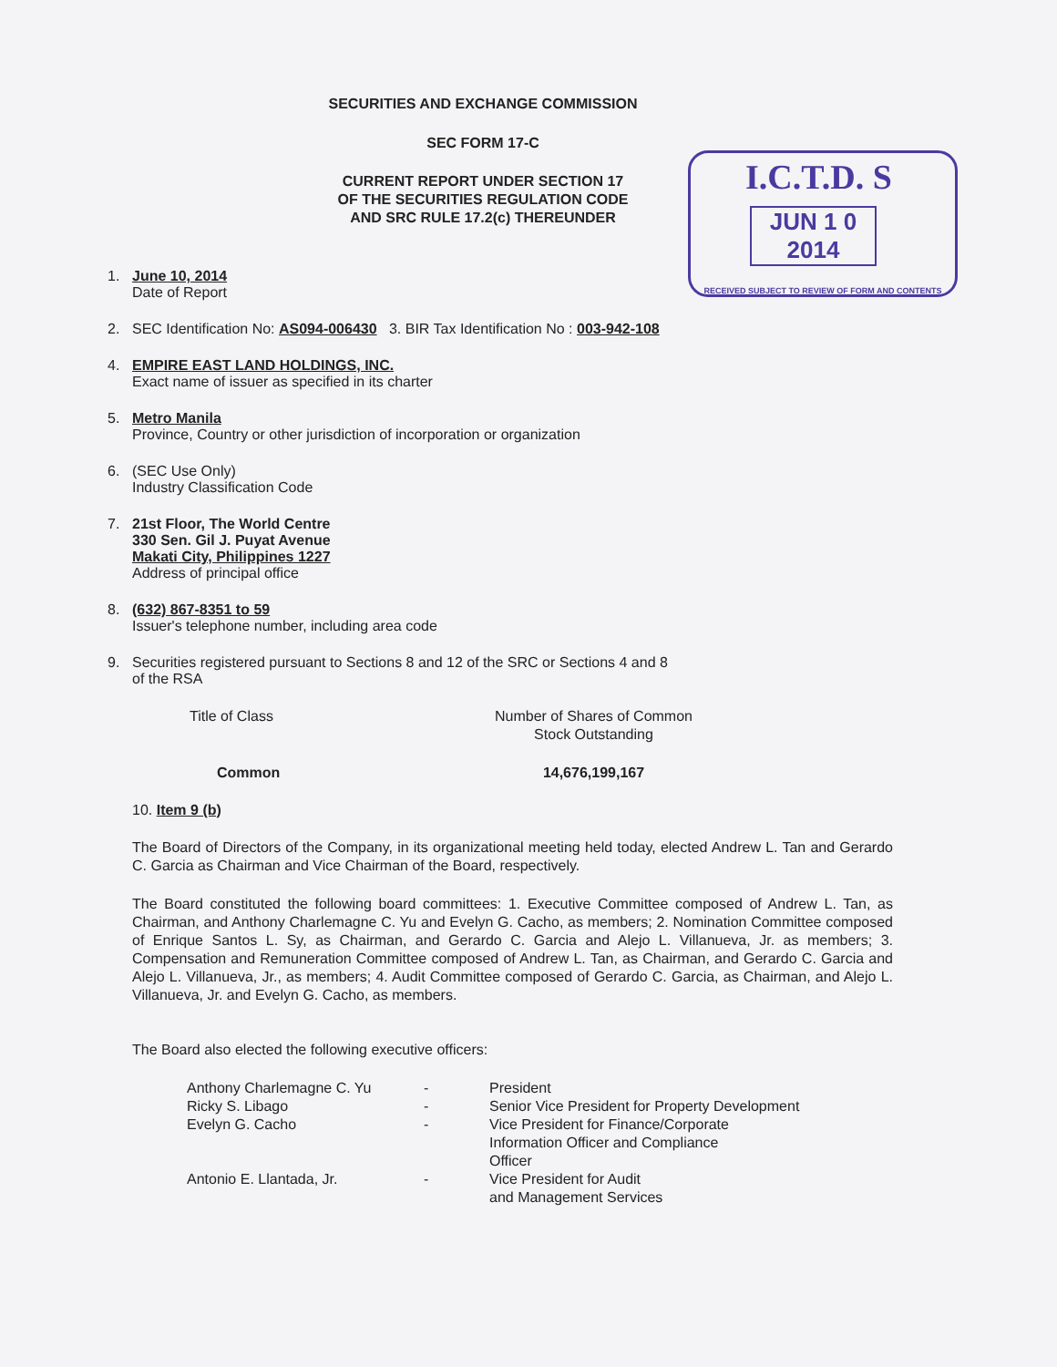SECURITIES AND EXCHANGE COMMISSION
SEC FORM 17-C
CURRENT REPORT UNDER SECTION 17
OF THE SECURITIES REGULATION CODE
AND SRC RULE 17.2(c) THEREUNDER
I.C.T.D. S
JUN 1 0 2014
RECEIVED SUBJECT TO REVIEW OF FORM AND CONTENTS
1. June 10, 2014
Date of Report
2. SEC Identification No: AS094-006430 3. BIR Tax Identification No : 003-942-108
4. EMPIRE EAST LAND HOLDINGS, INC.
Exact name of issuer as specified in its charter
5. Metro Manila
Province, Country or other jurisdiction of incorporation or organization
6. (SEC Use Only)
Industry Classification Code
7. 21st Floor, The World Centre
330 Sen. Gil J. Puyat Avenue
Makati City, Philippines 1227
Address of principal office
8. (632) 867-8351 to 59
Issuer's telephone number, including area code
9. Securities registered pursuant to Sections 8 and 12 of the SRC or Sections 4 and 8
of the RSA
| Title of Class | Number of Shares of Common Stock Outstanding |
| Common | 14,676,199,167 |
10. Item 9 (b)
The Board of Directors of the Company, in its organizational meeting held today, elected Andrew L. Tan and Gerardo C. Garcia as Chairman and Vice Chairman of the Board, respectively.
The Board constituted the following board committees: 1. Executive Committee composed of Andrew L. Tan, as Chairman, and Anthony Charlemagne C. Yu and Evelyn G. Cacho, as members; 2. Nomination Committee composed of Enrique Santos L. Sy, as Chairman, and Gerardo C. Garcia and Alejo L. Villanueva, Jr. as members; 3. Compensation and Remuneration Committee composed of Andrew L. Tan, as Chairman, and Gerardo C. Garcia and Alejo L. Villanueva, Jr., as members; 4. Audit Committee composed of Gerardo C. Garcia, as Chairman, and Alejo L. Villanueva, Jr. and Evelyn G. Cacho, as members.
The Board also elected the following executive officers:
| Anthony Charlemagne C. Yu | - | President |
| Ricky S. Libago | - | Senior Vice President for Property Development |
| Evelyn G. Cacho | - | Vice President for Finance/Corporate Information Officer and Compliance Officer |
| Antonio E. Llantada, Jr. | - | Vice President for Audit and Management Services |